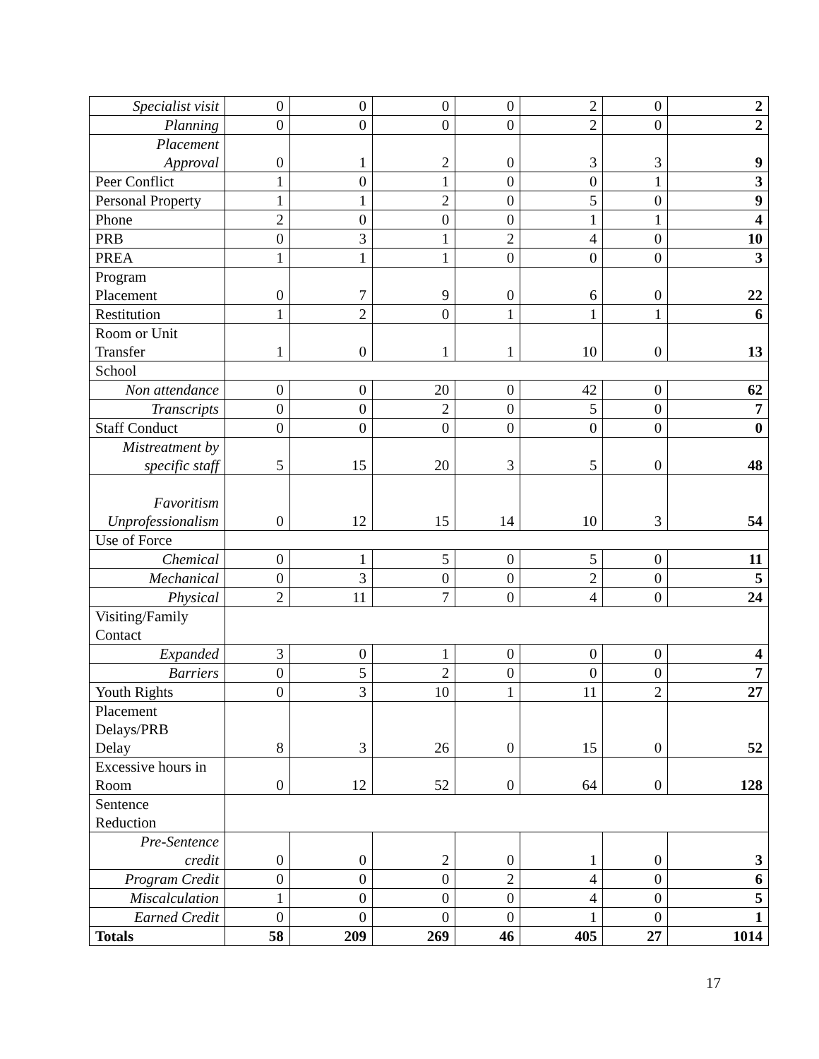| Specialist visit | 0 | 0 | 0 | 0 | 2 | 0 | 2 |
| Planning | 0 | 0 | 0 | 0 | 2 | 0 | 2 |
| Placement Approval | 0 | 1 | 2 | 0 | 3 | 3 | 9 |
| Peer Conflict | 1 | 0 | 1 | 0 | 0 | 1 | 3 |
| Personal Property | 1 | 1 | 2 | 0 | 5 | 0 | 9 |
| Phone | 2 | 0 | 0 | 0 | 1 | 1 | 4 |
| PRB | 0 | 3 | 1 | 2 | 4 | 0 | 10 |
| PREA | 1 | 1 | 1 | 0 | 0 | 0 | 3 |
| Program Placement | 0 | 7 | 9 | 0 | 6 | 0 | 22 |
| Restitution | 1 | 2 | 0 | 1 | 1 | 1 | 6 |
| Room or Unit Transfer | 1 | 0 | 1 | 1 | 10 | 0 | 13 |
| School | | | | | | | |
| Non attendance | 0 | 0 | 20 | 0 | 42 | 0 | 62 |
| Transcripts | 0 | 0 | 2 | 0 | 5 | 0 | 7 |
| Staff Conduct | 0 | 0 | 0 | 0 | 0 | 0 | 0 |
| Mistreatment by specific staff | 5 | 15 | 20 | 3 | 5 | 0 | 48 |
| Favoritism Unprofessionalism | 0 | 12 | 15 | 14 | 10 | 3 | 54 |
| Use of Force | | | | | | | |
| Chemical | 0 | 1 | 5 | 0 | 5 | 0 | 11 |
| Mechanical | 0 | 3 | 0 | 0 | 2 | 0 | 5 |
| Physical | 2 | 11 | 7 | 0 | 4 | 0 | 24 |
| Visiting/Family Contact | | | | | | | |
| Expanded | 3 | 0 | 1 | 0 | 0 | 0 | 4 |
| Barriers | 0 | 5 | 2 | 0 | 0 | 0 | 7 |
| Youth Rights | 0 | 3 | 10 | 1 | 11 | 2 | 27 |
| Placement Delays/PRB Delay | 8 | 3 | 26 | 0 | 15 | 0 | 52 |
| Excessive hours in Room | 0 | 12 | 52 | 0 | 64 | 0 | 128 |
| Sentence Reduction | | | | | | | |
| Pre-Sentence credit | 0 | 0 | 2 | 0 | 1 | 0 | 3 |
| Program Credit | 0 | 0 | 0 | 2 | 4 | 0 | 6 |
| Miscalculation | 1 | 0 | 0 | 0 | 4 | 0 | 5 |
| Earned Credit | 0 | 0 | 0 | 0 | 1 | 0 | 1 |
| Totals | 58 | 209 | 269 | 46 | 405 | 27 | 1014 |
17